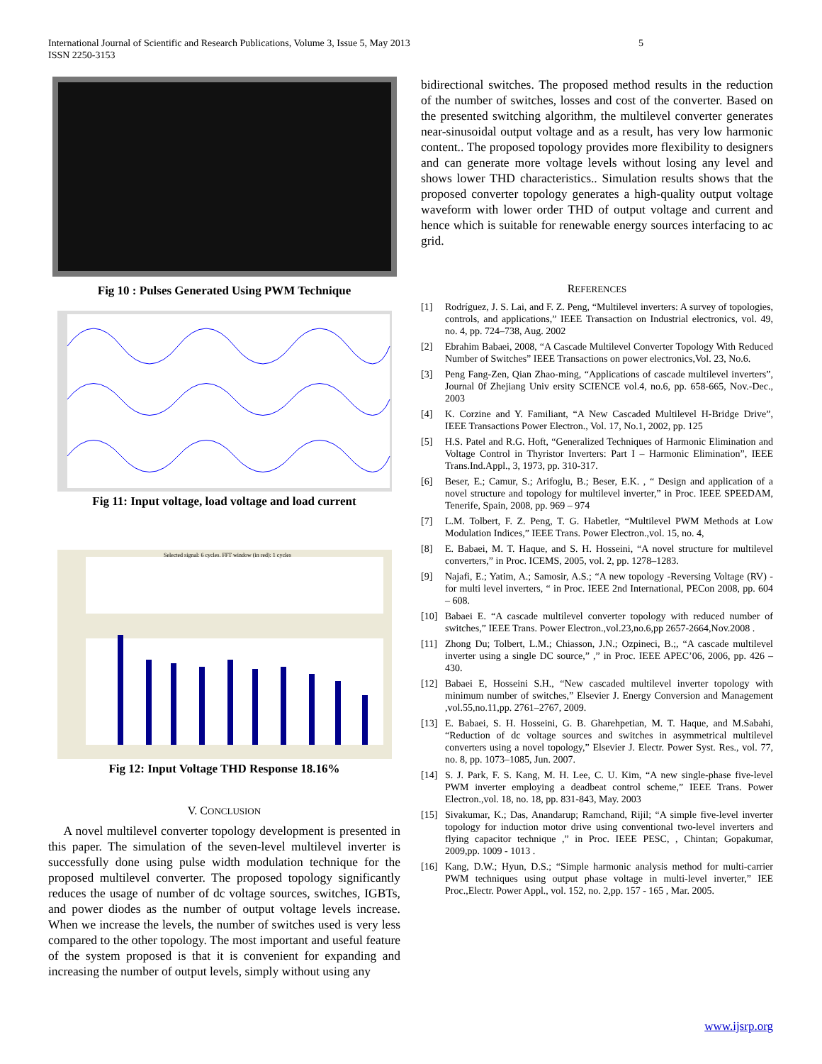International Journal of Scientific and Research Publications, Volume 3, Issue 5, May 2013
ISSN 2250-3153
5
Fig 10 : Pulses Generated Using PWM Technique
Fig 11: Input voltage, load voltage and load current
Selected signal: 6 cycles. FFT window (in red): 1 cycles
Fig 12: Input Voltage THD Response 18.16%
V. CONCLUSION
A novel multilevel converter topology development is presented in this paper. The simulation of the seven-level multilevel inverter is successfully done using pulse width modulation technique for the proposed multilevel converter. The proposed topology significantly reduces the usage of number of dc voltage sources, switches, IGBTs, and power diodes as the number of output voltage levels increase. When we increase the levels, the number of switches used is very less compared to the other topology. The most important and useful feature of the system proposed is that it is convenient for expanding and increasing the number of output levels, simply without using any
bidirectional switches. The proposed method results in the reduction of the number of switches, losses and cost of the converter. Based on the presented switching algorithm, the multilevel converter generates near-sinusoidal output voltage and as a result, has very low harmonic content.. The proposed topology provides more flexibility to designers and can generate more voltage levels without losing any level and shows lower THD characteristics.. Simulation results shows that the proposed converter topology generates a high-quality output voltage waveform with lower order THD of output voltage and current and hence which is suitable for renewable energy sources interfacing to ac grid.
REFERENCES
[1] Rodríguez, J. S. Lai, and F. Z. Peng, “Multilevel inverters: A survey of topologies, controls, and applications,” IEEE Transaction on Industrial electronics, vol. 49, no. 4, pp. 724–738, Aug. 2002
[2] Ebrahim Babaei, 2008, “A Cascade Multilevel Converter Topology With Reduced Number of Switches” IEEE Transactions on power electronics,Vol. 23, No.6.
[3] Peng Fang-Zen, Qian Zhao-ming, “Applications of cascade multilevel inverters”, Journal 0f Zhejiang Univ ersity SCIENCE vol.4, no.6, pp. 658-665, Nov.-Dec., 2003
[4] K. Corzine and Y. Familiant, “A New Cascaded Multilevel H-Bridge Drive”, IEEE Transactions Power Electron., Vol. 17, No.1, 2002, pp. 125
[5] H.S. Patel and R.G. Hoft, “Generalized Techniques of Harmonic Elimination and Voltage Control in Thyristor Inverters: Part I – Harmonic Elimination”, IEEE Trans.Ind.Appl., 3, 1973, pp. 310-317.
[6] Beser, E.; Camur, S.; Arifoglu, B.; Beser, E.K. , “ Design and application of a novel structure and topology for multilevel inverter,” in Proc. IEEE SPEEDAM, Tenerife, Spain, 2008, pp. 969 – 974
[7] L.M. Tolbert, F. Z. Peng, T. G. Habetler, “Multilevel PWM Methods at Low Modulation Indices,” IEEE Trans. Power Electron.,vol. 15, no. 4,
[8] E. Babaei, M. T. Haque, and S. H. Hosseini, “A novel structure for multilevel converters,” in Proc. ICEMS, 2005, vol. 2, pp. 1278–1283.
[9] Najafi, E.; Yatim, A.; Samosir, A.S.; “A new topology -Reversing Voltage (RV) - for multi level inverters, “ in Proc. IEEE 2nd International, PECon 2008, pp. 604 – 608.
[10] Babaei E. “A cascade multilevel converter topology with reduced number of switches,” IEEE Trans. Power Electron.,vol.23,no.6,pp 2657-2664,Nov.2008 .
[11] Zhong Du; Tolbert, L.M.; Chiasson, J.N.; Ozpineci, B.;, “A cascade multilevel inverter using a single DC source,” ,” in Proc. IEEE APEC’06, 2006, pp. 426 – 430.
[12] Babaei E, Hosseini S.H., “New cascaded multilevel inverter topology with minimum number of switches,” Elsevier J. Energy Conversion and Management ,vol.55,no.11,pp. 2761–2767, 2009.
[13] E. Babaei, S. H. Hosseini, G. B. Gharehpetian, M. T. Haque, and M.Sabahi, “Reduction of dc voltage sources and switches in asymmetrical multilevel converters using a novel topology,” Elsevier J. Electr. Power Syst. Res., vol. 77, no. 8, pp. 1073–1085, Jun. 2007.
[14] S. J. Park, F. S. Kang, M. H. Lee, C. U. Kim, “A new single-phase five-level PWM inverter employing a deadbeat control scheme,” IEEE Trans. Power Electron.,vol. 18, no. 18, pp. 831-843, May. 2003
[15] Sivakumar, K.; Das, Anandarup; Ramchand, Rijil; “A simple five-level inverter topology for induction motor drive using conventional two-level inverters and flying capacitor technique ,” in Proc. IEEE PESC, , Chintan; Gopakumar, 2009,pp. 1009 - 1013 .
[16] Kang, D.W.; Hyun, D.S.; “Simple harmonic analysis method for multi-carrier PWM techniques using output phase voltage in multi-level inverter,” IEE Proc.,Electr. Power Appl., vol. 152, no. 2,pp. 157 - 165 , Mar. 2005.
www.ijsrp.org